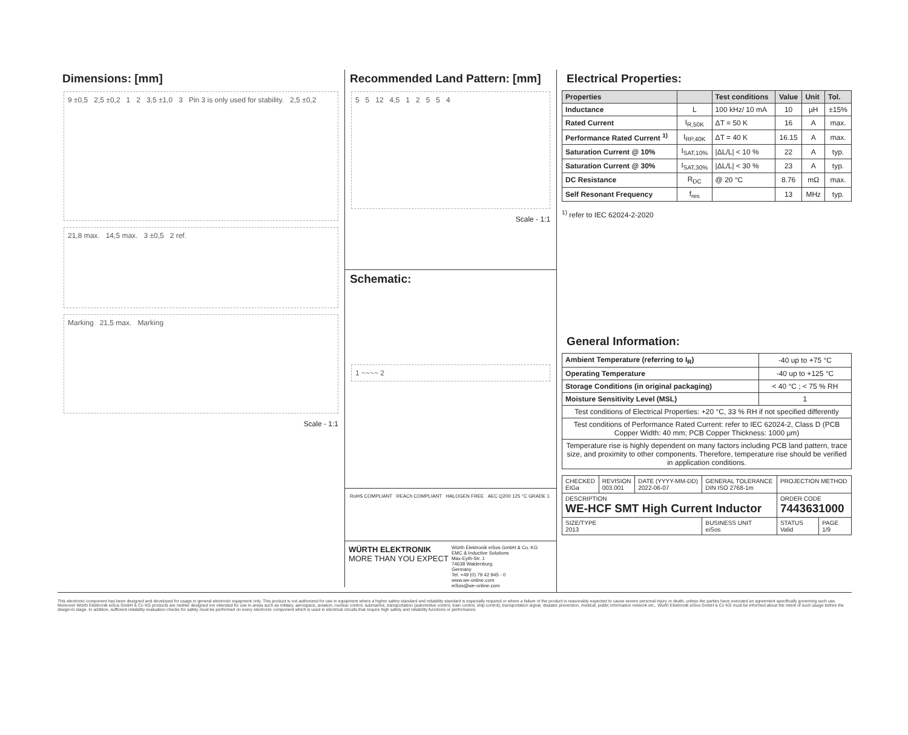Dimensions: [mm]
9 ±0,5 2,5 ±0,2 1 2 3,5 ±1,0 3 Pin 3 is only used for stability. 2,5 ±0,2
21,8 max. 14,5 max. 3 ±0,5 2 ref.
Marking 21,5 max. Marking
Scale - 1:1
Recommended Land Pattern: [mm]
5 5 12 4,5 1 2 5 5 4
Scale - 1:1
Schematic:
1 ~~~~ 2
RoHS COMPLIANT REACh COMPLIANT HALOGEN FREE AEC Q200 125 °C GRADE 1
WÜRTH ELEKTRONIK
MORE THAN YOU EXPECT
Würth Elektronik eiSos GmbH & Co. KG
EMC & Inductive Solutions
Max-Eyth-Str. 1
74638 Waldenburg
Germany
Tel. +49 (0) 79 42 945 - 0
www.we-online.com
eiSos@we-online.com
Electrical Properties:
| Properties | | Test conditions | Value | Unit | Tol. |
| --- | --- | --- | --- | --- | --- |
| Inductance | L | 100 kHz/ 10 mA | 10 | µH | ±15% |
| Rated Current | I<sub>R,50K</sub> | ΔT = 50 K | 16 | A | max. |
| Performance Rated Current <sup>1)</sup> | I<sub>RP,40K</sub> | ΔT = 40 K | 16.15 | A | max. |
| Saturation Current @ 10% | I<sub>SAT,10%</sub> | /ΔL/L/ < 10 % | 22 | A | typ. |
| Saturation Current @ 30% | I<sub>SAT,30%</sub> | /ΔL/L/ < 30 % | 23 | A | typ. |
| DC Resistance | R<sub>DC</sub> | @ 20 °C | 8.76 | mΩ | max. |
| Self Resonant Frequency | f<sub>res</sub> | | 13 | MHz | typ. |
<sup>1)</sup> refer to IEC 62024-2-2020
General Information:
| Ambient Temperature (referring to I<sub>R</sub>) | -40 up to +75 °C |
| Operating Temperature | -40 up to +125 °C |
| Storage Conditions (in original packaging) | < 40 °C ; < 75 % RH |
| Moisture Sensitivity Level (MSL) | 1 |
| Test conditions of Electrical Properties: +20 °C, 33 % RH if not specified differently | |
| Test conditions of Performance Rated Current: refer to IEC 62024-2, Class D (PCB Copper Width: 40 mm; PCB Copper Thickness: 1000 µm) | |
| Temperature rise is highly dependent on many factors including PCB land pattern, trace size, and proximity to other components. Therefore, temperature rise should be verified in application conditions. | |
| CHECKED EIGa | REVISION 003.001 | DATE (YYYY-MM-DD) 2022-06-07 | GENERAL TOLERANCE DIN ISO 2768-1m | PROJECTION METHOD | |
| DESCRIPTION WE-HCF SMT High Current Inductor | | | | ORDER CODE 7443631000 | |
| SIZE/TYPE 2013 | | | BUSINESS UNIT eiSos | STATUS Valid | PAGE 1/9 |
This electronic component has been designed and developed for usage in general electronic equipment only. This product is not authorized for use in equipment where a higher safety standard and reliability standard is especially required or where a failure of the product is reasonably expected to cause severe personal injury or death, unless the parties have executed an agreement specifically governing such use. Moreover Würth Elektronik eiSos GmbH & Co KG products are neither designed nor intended for use in areas such as military, aerospace, aviation, nuclear control, submarine, transportation (automotive control, train control, ship control), transportation signal, disaster prevention, medical, public information network etc.. Würth Elektronik eiSos GmbH & Co KG must be informed about the intent of such usage before the design-in stage. In addition, sufficient reliability evaluation checks for safety must be performed on every electronic component which is used in electrical circuits that require high safety and reliability functions or performance.